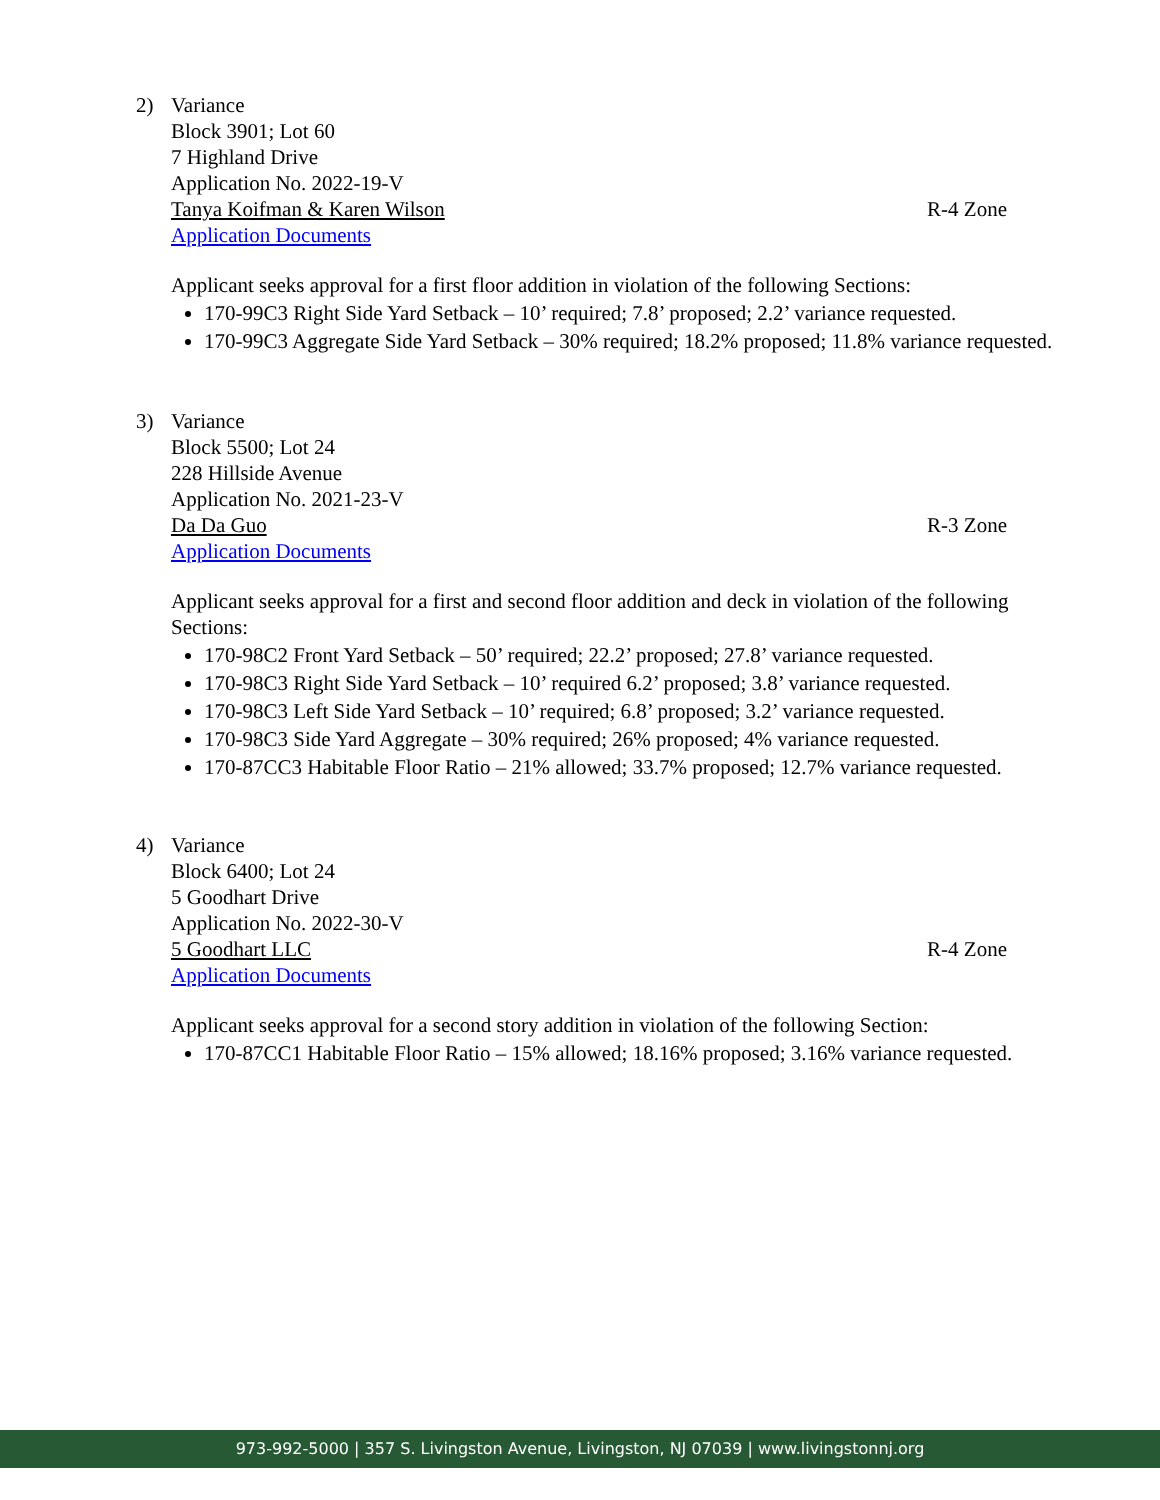2) Variance
Block 3901; Lot 60
7 Highland Drive
Application No. 2022-19-V
Tanya Koifman & Karen Wilson R-4 Zone
Application Documents
Applicant seeks approval for a first floor addition in violation of the following Sections:
170-99C3 Right Side Yard Setback – 10’ required; 7.8’ proposed; 2.2’ variance requested.
170-99C3 Aggregate Side Yard Setback – 30% required; 18.2% proposed; 11.8% variance requested.
3) Variance
Block 5500; Lot 24
228 Hillside Avenue
Application No. 2021-23-V
Da Da Guo R-3 Zone
Application Documents
Applicant seeks approval for a first and second floor addition and deck in violation of the following Sections:
170-98C2 Front Yard Setback – 50’ required; 22.2’ proposed; 27.8’ variance requested.
170-98C3 Right Side Yard Setback – 10’ required 6.2’ proposed; 3.8’ variance requested.
170-98C3 Left Side Yard Setback – 10’ required; 6.8’ proposed; 3.2’ variance requested.
170-98C3 Side Yard Aggregate – 30% required; 26% proposed; 4% variance requested.
170-87CC3 Habitable Floor Ratio – 21% allowed; 33.7% proposed; 12.7% variance requested.
4) Variance
Block 6400; Lot 24
5 Goodhart Drive
Application No. 2022-30-V
5 Goodhart LLC R-4 Zone
Application Documents
Applicant seeks approval for a second story addition in violation of the following Section:
170-87CC1 Habitable Floor Ratio – 15% allowed; 18.16% proposed; 3.16% variance requested.
973-992-5000 | 357 S. Livingston Avenue, Livingston, NJ 07039 | www.livingstonnj.org